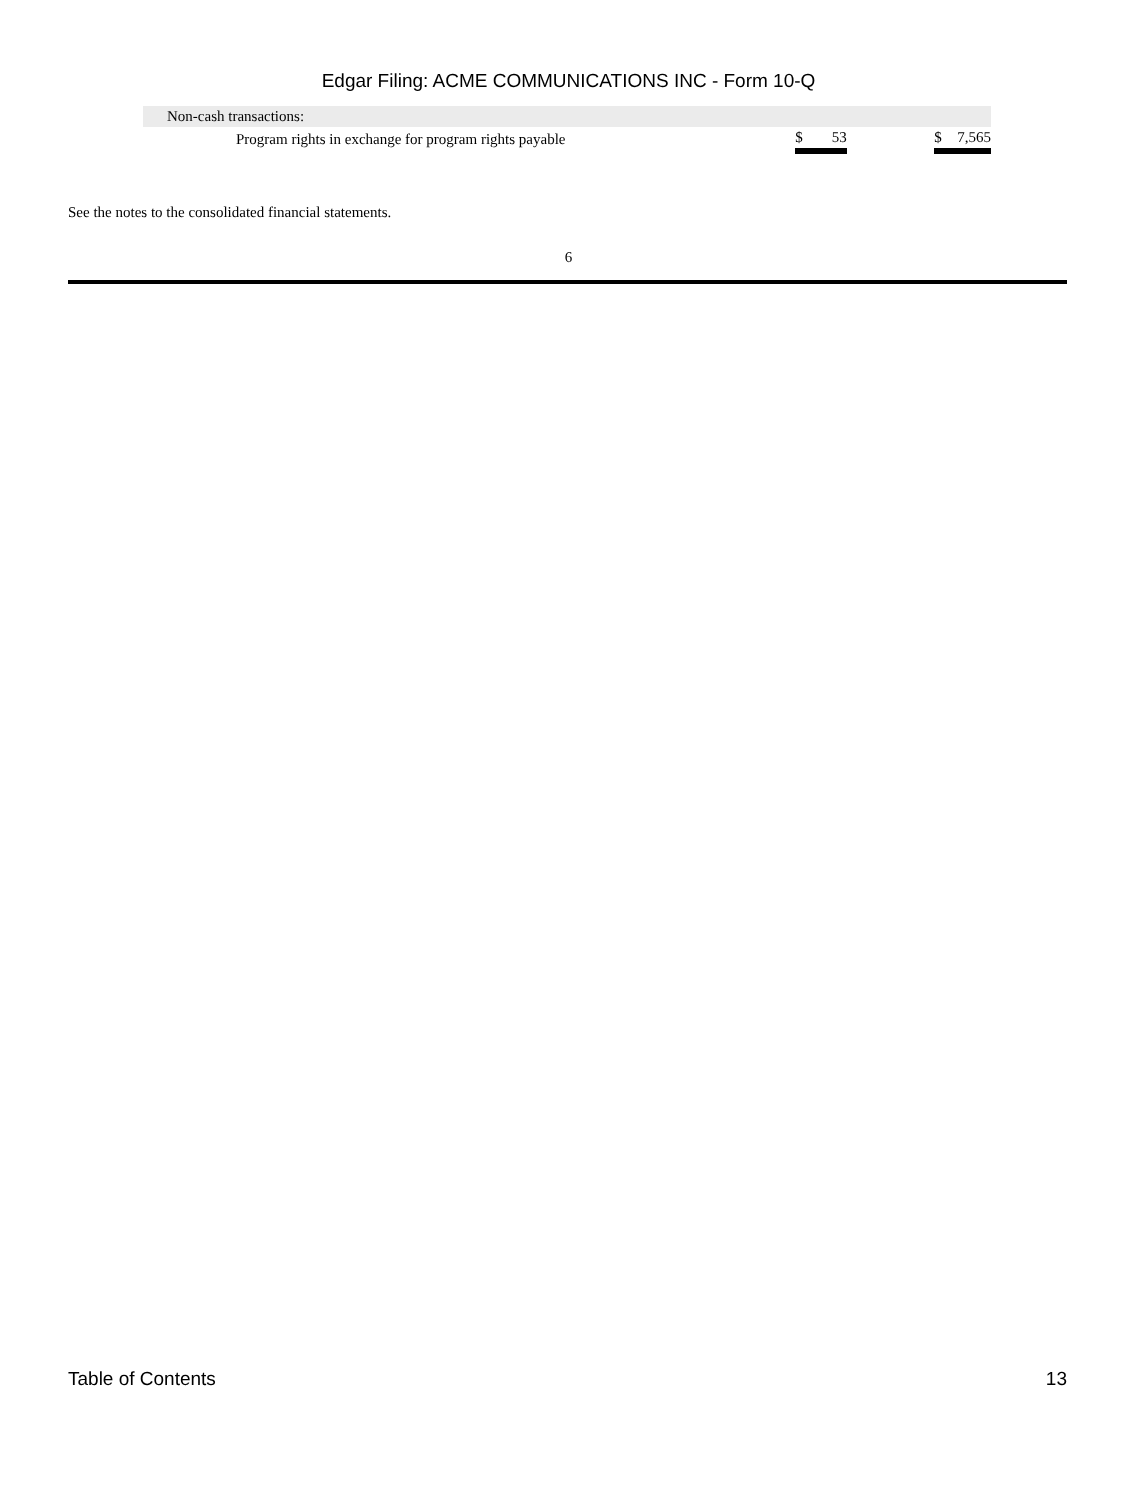Edgar Filing: ACME COMMUNICATIONS INC - Form 10-Q
| Non-cash transactions: | | | | | | |
| Program rights in exchange for program rights payable | | $ | 53 | | $ | 7,565 |
See the notes to the consolidated financial statements.
6
Table of Contents 13